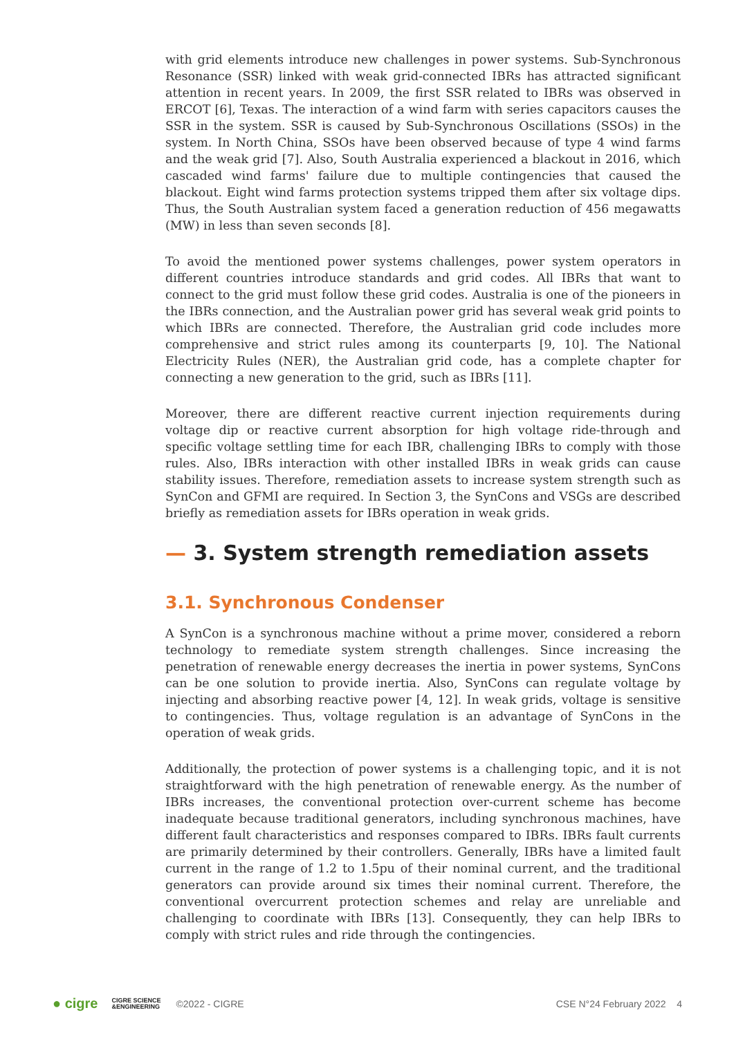with grid elements introduce new challenges in power systems. Sub-Synchronous Resonance (SSR) linked with weak grid-connected IBRs has attracted significant attention in recent years. In 2009, the first SSR related to IBRs was observed in ERCOT [6], Texas. The interaction of a wind farm with series capacitors causes the SSR in the system. SSR is caused by Sub-Synchronous Oscillations (SSOs) in the system. In North China, SSOs have been observed because of type 4 wind farms and the weak grid [7]. Also, South Australia experienced a blackout in 2016, which cascaded wind farms' failure due to multiple contingencies that caused the blackout. Eight wind farms protection systems tripped them after six voltage dips. Thus, the South Australian system faced a generation reduction of 456 megawatts (MW) in less than seven seconds [8].
To avoid the mentioned power systems challenges, power system operators in different countries introduce standards and grid codes. All IBRs that want to connect to the grid must follow these grid codes. Australia is one of the pioneers in the IBRs connection, and the Australian power grid has several weak grid points to which IBRs are connected. Therefore, the Australian grid code includes more comprehensive and strict rules among its counterparts [9, 10]. The National Electricity Rules (NER), the Australian grid code, has a complete chapter for connecting a new generation to the grid, such as IBRs [11].
Moreover, there are different reactive current injection requirements during voltage dip or reactive current absorption for high voltage ride-through and specific voltage settling time for each IBR, challenging IBRs to comply with those rules. Also, IBRs interaction with other installed IBRs in weak grids can cause stability issues. Therefore, remediation assets to increase system strength such as SynCon and GFMI are required. In Section 3, the SynCons and VSGs are described briefly as remediation assets for IBRs operation in weak grids.
— 3. System strength remediation assets
3.1. Synchronous Condenser
A SynCon is a synchronous machine without a prime mover, considered a reborn technology to remediate system strength challenges. Since increasing the penetration of renewable energy decreases the inertia in power systems, SynCons can be one solution to provide inertia. Also, SynCons can regulate voltage by injecting and absorbing reactive power [4, 12]. In weak grids, voltage is sensitive to contingencies. Thus, voltage regulation is an advantage of SynCons in the operation of weak grids.
Additionally, the protection of power systems is a challenging topic, and it is not straightforward with the high penetration of renewable energy. As the number of IBRs increases, the conventional protection over-current scheme has become inadequate because traditional generators, including synchronous machines, have different fault characteristics and responses compared to IBRs. IBRs fault currents are primarily determined by their controllers. Generally, IBRs have a limited fault current in the range of 1.2 to 1.5pu of their nominal current, and the traditional generators can provide around six times their nominal current. Therefore, the conventional overcurrent protection schemes and relay are unreliable and challenging to coordinate with IBRs [13]. Consequently, they can help IBRs to comply with strict rules and ride through the contingencies.
● cigre CIGRE SCIENCE
&ENGINEERING ©2022 - CIGRE CSE N°24 February 2022 4